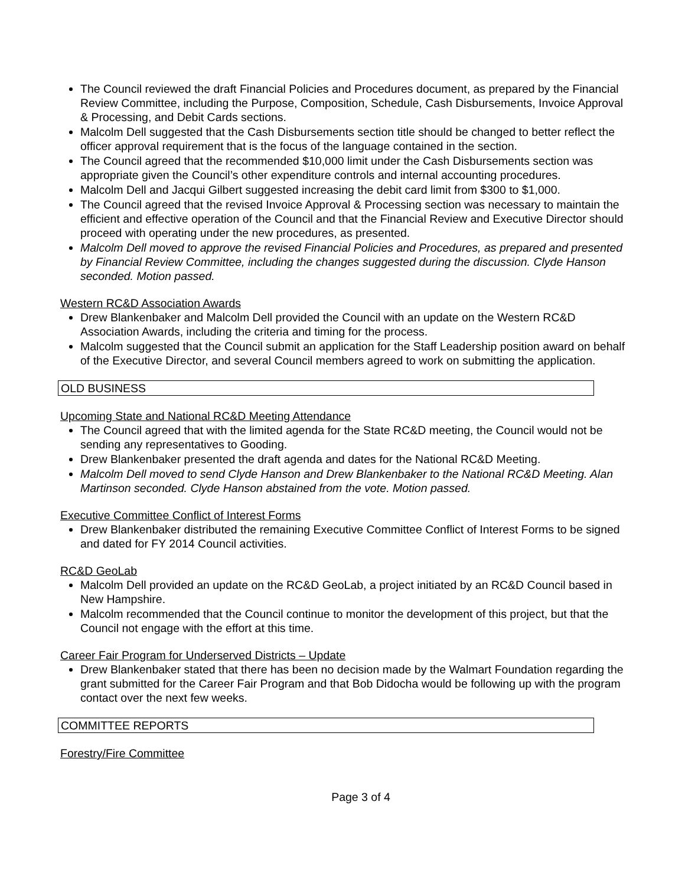The Council reviewed the draft Financial Policies and Procedures document, as prepared by the Financial Review Committee, including the Purpose, Composition, Schedule, Cash Disbursements, Invoice Approval & Processing, and Debit Cards sections.
Malcolm Dell suggested that the Cash Disbursements section title should be changed to better reflect the officer approval requirement that is the focus of the language contained in the section.
The Council agreed that the recommended $10,000 limit under the Cash Disbursements section was appropriate given the Council’s other expenditure controls and internal accounting procedures.
Malcolm Dell and Jacqui Gilbert suggested increasing the debit card limit from $300 to $1,000.
The Council agreed that the revised Invoice Approval & Processing section was necessary to maintain the efficient and effective operation of the Council and that the Financial Review and Executive Director should proceed with operating under the new procedures, as presented.
Malcolm Dell moved to approve the revised Financial Policies and Procedures, as prepared and presented by Financial Review Committee, including the changes suggested during the discussion. Clyde Hanson seconded. Motion passed.
Western RC&D Association Awards
Drew Blankenbaker and Malcolm Dell provided the Council with an update on the Western RC&D Association Awards, including the criteria and timing for the process.
Malcolm suggested that the Council submit an application for the Staff Leadership position award on behalf of the Executive Director, and several Council members agreed to work on submitting the application.
OLD BUSINESS
Upcoming State and National RC&D Meeting Attendance
The Council agreed that with the limited agenda for the State RC&D meeting, the Council would not be sending any representatives to Gooding.
Drew Blankenbaker presented the draft agenda and dates for the National RC&D Meeting.
Malcolm Dell moved to send Clyde Hanson and Drew Blankenbaker to the National RC&D Meeting. Alan Martinson seconded. Clyde Hanson abstained from the vote. Motion passed.
Executive Committee Conflict of Interest Forms
Drew Blankenbaker distributed the remaining Executive Committee Conflict of Interest Forms to be signed and dated for FY 2014 Council activities.
RC&D GeoLab
Malcolm Dell provided an update on the RC&D GeoLab, a project initiated by an RC&D Council based in New Hampshire.
Malcolm recommended that the Council continue to monitor the development of this project, but that the Council not engage with the effort at this time.
Career Fair Program for Underserved Districts – Update
Drew Blankenbaker stated that there has been no decision made by the Walmart Foundation regarding the grant submitted for the Career Fair Program and that Bob Didocha would be following up with the program contact over the next few weeks.
COMMITTEE REPORTS
Forestry/Fire Committee
Page 3 of 4